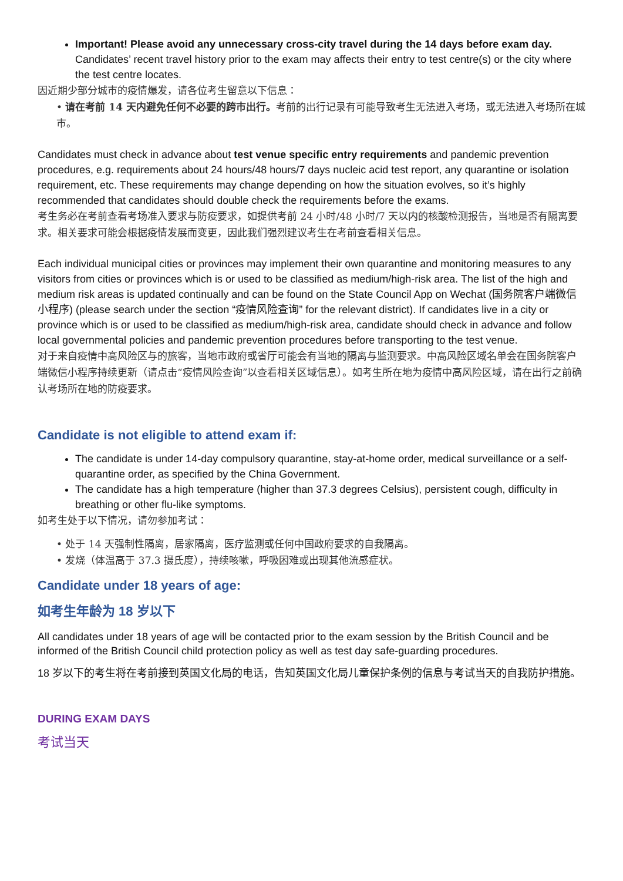Important! Please avoid any unnecessary cross-city travel during the 14 days before exam day. Candidates’ recent travel history prior to the exam may affects their entry to test centre(s) or the city where the test centre locates.
因近期少部分城市的疫情爆发，请各位考生留意以下信息：
• 请在考前 14 天内避免任何不必要的跨市出行。考前的出行记录有可能导致考生无法进入考场，或无法进入考场所在城市。
Candidates must check in advance about test venue specific entry requirements and pandemic prevention procedures, e.g. requirements about 24 hours/48 hours/7 days nucleic acid test report, any quarantine or isolation requirement, etc. These requirements may change depending on how the situation evolves, so it’s highly recommended that candidates should double check the requirements before the exams.
考生务必在考前查看考场准入要求与防疫要求，如提供考前 24 小时/48 小时/7 天以内的核酸检测报告，当地是否有隔离要求。相关要求可能会根据疫情发展而变更，因此我们强烈建议考生在考前查看相关信息。
Each individual municipal cities or provinces may implement their own quarantine and monitoring measures to any visitors from cities or provinces which is or used to be classified as medium/high-risk area. The list of the high and medium risk areas is updated continually and can be found on the State Council App on Wechat (国务院客户端微信小程序) (please search under the section “疫情风险查询” for the relevant district). If candidates live in a city or province which is or used to be classified as medium/high-risk area, candidate should check in advance and follow local governmental policies and pandemic prevention procedures before transporting to the test venue.
对于来自疫情中高风险区与的旅客，当地市政府或省厅可能会有当地的隔离与监测要求。中高风险区域名单会在国务院客户端微信小程序持续更新（请点击“疫情风险查询”以查看相关区域信息）。如考生所在地为疫情中高风险区域，请在出行之前确认考场所在地的防疫要求。
Candidate is not eligible to attend exam if:
The candidate is under 14-day compulsory quarantine, stay-at-home order, medical surveillance or a self-quarantine order, as specified by the China Government.
The candidate has a high temperature (higher than 37.3 degrees Celsius), persistent cough, difficulty in breathing or other flu-like symptoms.
如考生处于以下情况，请勿参加考试：
• 处于 14 天强制性隔离，居家隔离，医疗监测或任何中国政府要求的自我隔离。
• 发烧（体温高于 37.3 摄氏度），持续咳嗽，呼吸困难或出现其他流感症状。
Candidate under 18 years of age:
如考生年龄为 18 岁以下
All candidates under 18 years of age will be contacted prior to the exam session by the British Council and be informed of the British Council child protection policy as well as test day safe-guarding procedures.
18 岁以下的考生将在考前接到英国文化局的电话，告知英国文化局儿童保护条例的信息与考试当天的自我防护措施。
DURING EXAM DAYS
考试当天